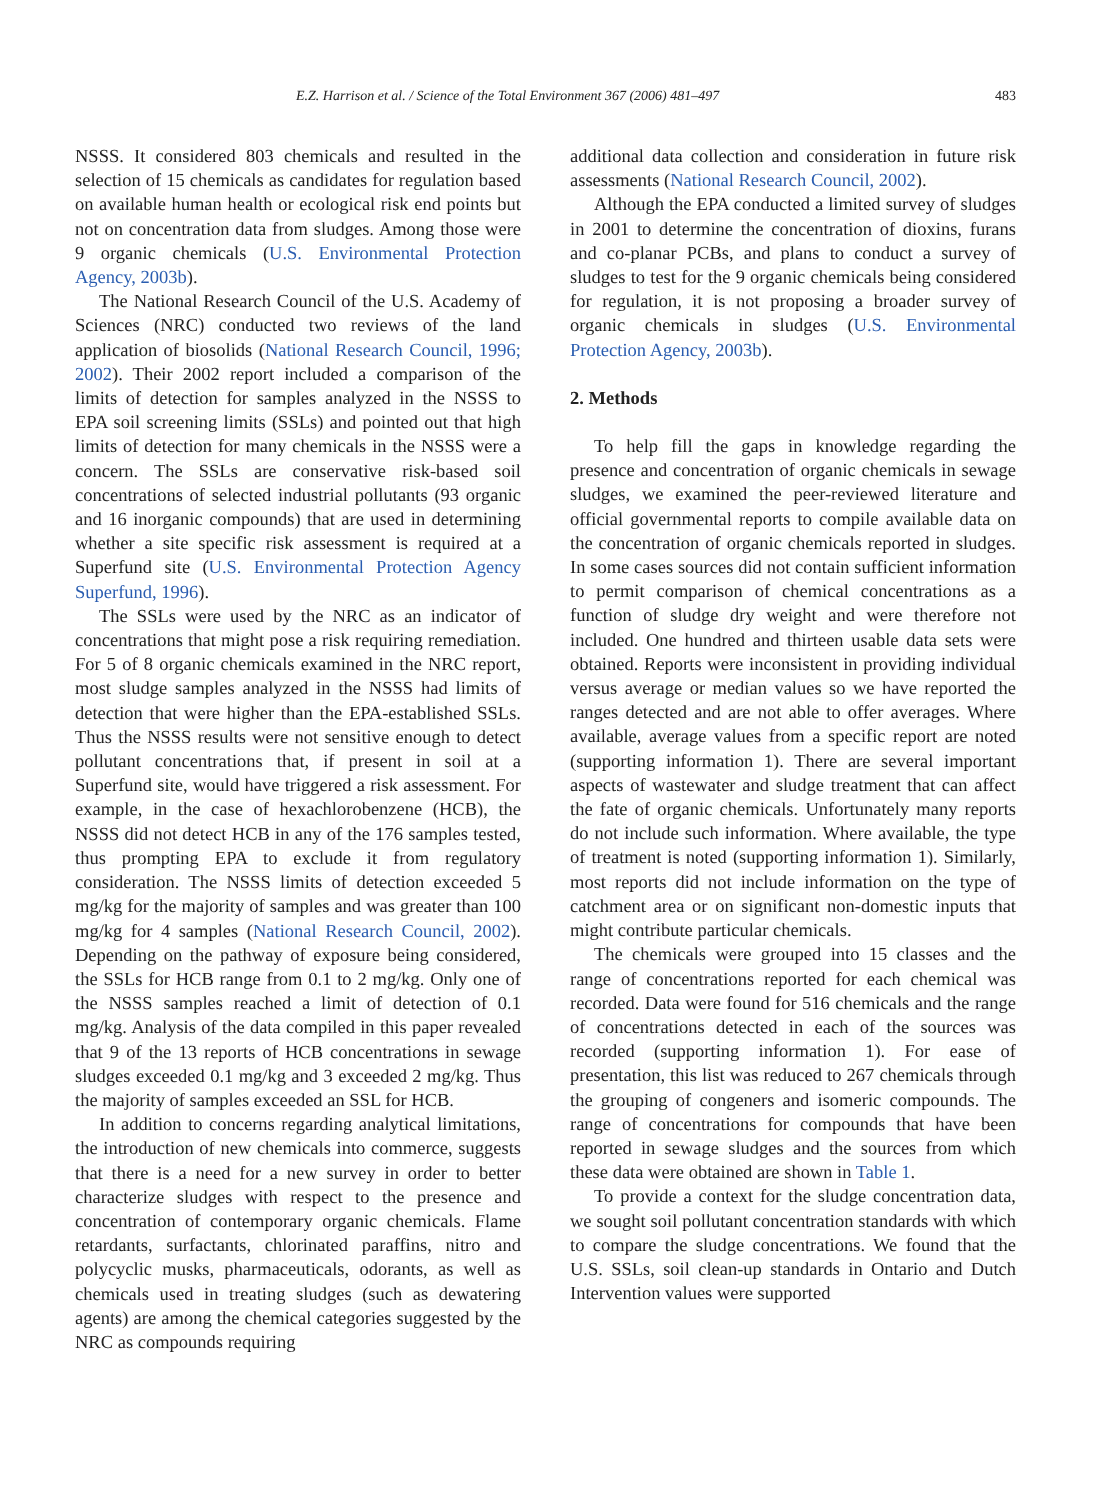E.Z. Harrison et al. / Science of the Total Environment 367 (2006) 481–497 483
NSSS. It considered 803 chemicals and resulted in the selection of 15 chemicals as candidates for regulation based on available human health or ecological risk end points but not on concentration data from sludges. Among those were 9 organic chemicals (U.S. Environmental Protection Agency, 2003b).
The National Research Council of the U.S. Academy of Sciences (NRC) conducted two reviews of the land application of biosolids (National Research Council, 1996; 2002). Their 2002 report included a comparison of the limits of detection for samples analyzed in the NSSS to EPA soil screening limits (SSLs) and pointed out that high limits of detection for many chemicals in the NSSS were a concern. The SSLs are conservative risk-based soil concentrations of selected industrial pollutants (93 organic and 16 inorganic compounds) that are used in determining whether a site specific risk assessment is required at a Superfund site (U.S. Environmental Protection Agency Superfund, 1996).
The SSLs were used by the NRC as an indicator of concentrations that might pose a risk requiring remediation. For 5 of 8 organic chemicals examined in the NRC report, most sludge samples analyzed in the NSSS had limits of detection that were higher than the EPA-established SSLs. Thus the NSSS results were not sensitive enough to detect pollutant concentrations that, if present in soil at a Superfund site, would have triggered a risk assessment. For example, in the case of hexachlorobenzene (HCB), the NSSS did not detect HCB in any of the 176 samples tested, thus prompting EPA to exclude it from regulatory consideration. The NSSS limits of detection exceeded 5 mg/kg for the majority of samples and was greater than 100 mg/kg for 4 samples (National Research Council, 2002). Depending on the pathway of exposure being considered, the SSLs for HCB range from 0.1 to 2 mg/kg. Only one of the NSSS samples reached a limit of detection of 0.1 mg/kg. Analysis of the data compiled in this paper revealed that 9 of the 13 reports of HCB concentrations in sewage sludges exceeded 0.1 mg/kg and 3 exceeded 2 mg/kg. Thus the majority of samples exceeded an SSL for HCB.
In addition to concerns regarding analytical limitations, the introduction of new chemicals into commerce, suggests that there is a need for a new survey in order to better characterize sludges with respect to the presence and concentration of contemporary organic chemicals. Flame retardants, surfactants, chlorinated paraffins, nitro and polycyclic musks, pharmaceuticals, odorants, as well as chemicals used in treating sludges (such as dewatering agents) are among the chemical categories suggested by the NRC as compounds requiring
additional data collection and consideration in future risk assessments (National Research Council, 2002).
Although the EPA conducted a limited survey of sludges in 2001 to determine the concentration of dioxins, furans and co-planar PCBs, and plans to conduct a survey of sludges to test for the 9 organic chemicals being considered for regulation, it is not proposing a broader survey of organic chemicals in sludges (U.S. Environmental Protection Agency, 2003b).
2. Methods
To help fill the gaps in knowledge regarding the presence and concentration of organic chemicals in sewage sludges, we examined the peer-reviewed literature and official governmental reports to compile available data on the concentration of organic chemicals reported in sludges. In some cases sources did not contain sufficient information to permit comparison of chemical concentrations as a function of sludge dry weight and were therefore not included. One hundred and thirteen usable data sets were obtained. Reports were inconsistent in providing individual versus average or median values so we have reported the ranges detected and are not able to offer averages. Where available, average values from a specific report are noted (supporting information 1). There are several important aspects of wastewater and sludge treatment that can affect the fate of organic chemicals. Unfortunately many reports do not include such information. Where available, the type of treatment is noted (supporting information 1). Similarly, most reports did not include information on the type of catchment area or on significant non-domestic inputs that might contribute particular chemicals.
The chemicals were grouped into 15 classes and the range of concentrations reported for each chemical was recorded. Data were found for 516 chemicals and the range of concentrations detected in each of the sources was recorded (supporting information 1). For ease of presentation, this list was reduced to 267 chemicals through the grouping of congeners and isomeric compounds. The range of concentrations for compounds that have been reported in sewage sludges and the sources from which these data were obtained are shown in Table 1.
To provide a context for the sludge concentration data, we sought soil pollutant concentration standards with which to compare the sludge concentrations. We found that the U.S. SSLs, soil clean-up standards in Ontario and Dutch Intervention values were supported